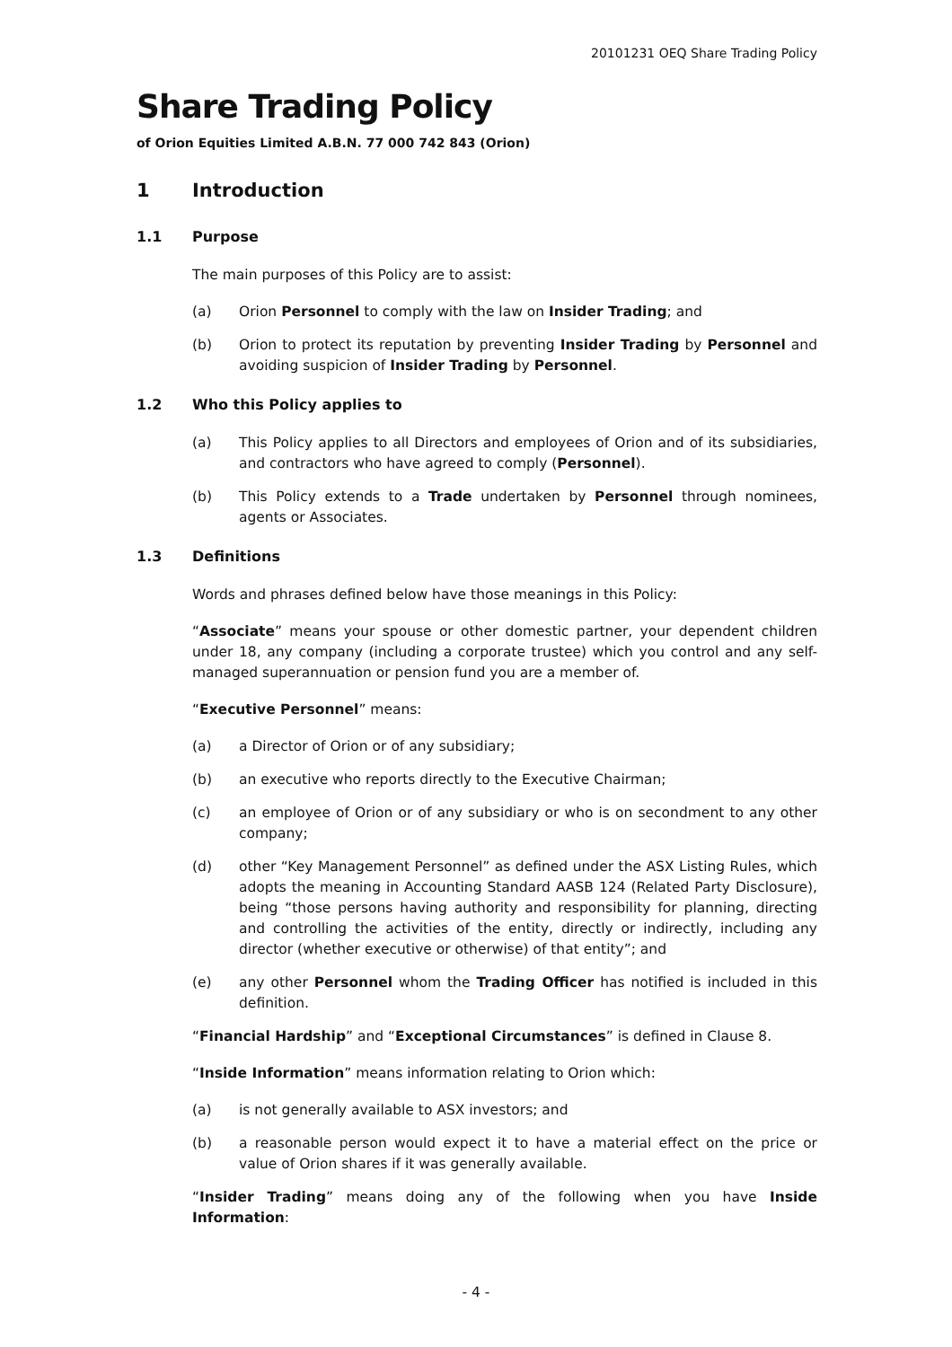20101231 OEQ Share Trading Policy
Share Trading Policy
of Orion Equities Limited A.B.N. 77 000 742 843 (Orion)
1 Introduction
1.1 Purpose
The main purposes of this Policy are to assist:
(a) Orion Personnel to comply with the law on Insider Trading; and
(b) Orion to protect its reputation by preventing Insider Trading by Personnel and avoiding suspicion of Insider Trading by Personnel.
1.2 Who this Policy applies to
(a) This Policy applies to all Directors and employees of Orion and of its subsidiaries, and contractors who have agreed to comply (Personnel).
(b) This Policy extends to a Trade undertaken by Personnel through nominees, agents or Associates.
1.3 Definitions
Words and phrases defined below have those meanings in this Policy:
“Associate” means your spouse or other domestic partner, your dependent children under 18, any company (including a corporate trustee) which you control and any self-managed superannuation or pension fund you are a member of.
“Executive Personnel” means:
(a) a Director of Orion or of any subsidiary;
(b) an executive who reports directly to the Executive Chairman;
(c) an employee of Orion or of any subsidiary or who is on secondment to any other company;
(d) other “Key Management Personnel” as defined under the ASX Listing Rules, which adopts the meaning in Accounting Standard AASB 124 (Related Party Disclosure), being “those persons having authority and responsibility for planning, directing and controlling the activities of the entity, directly or indirectly, including any director (whether executive or otherwise) of that entity”; and
(e) any other Personnel whom the Trading Officer has notified is included in this definition.
“Financial Hardship” and “Exceptional Circumstances” is defined in Clause 8.
“Inside Information” means information relating to Orion which:
(a) is not generally available to ASX investors; and
(b) a reasonable person would expect it to have a material effect on the price or value of Orion shares if it was generally available.
“Insider Trading” means doing any of the following when you have Inside Information:
- 4 -